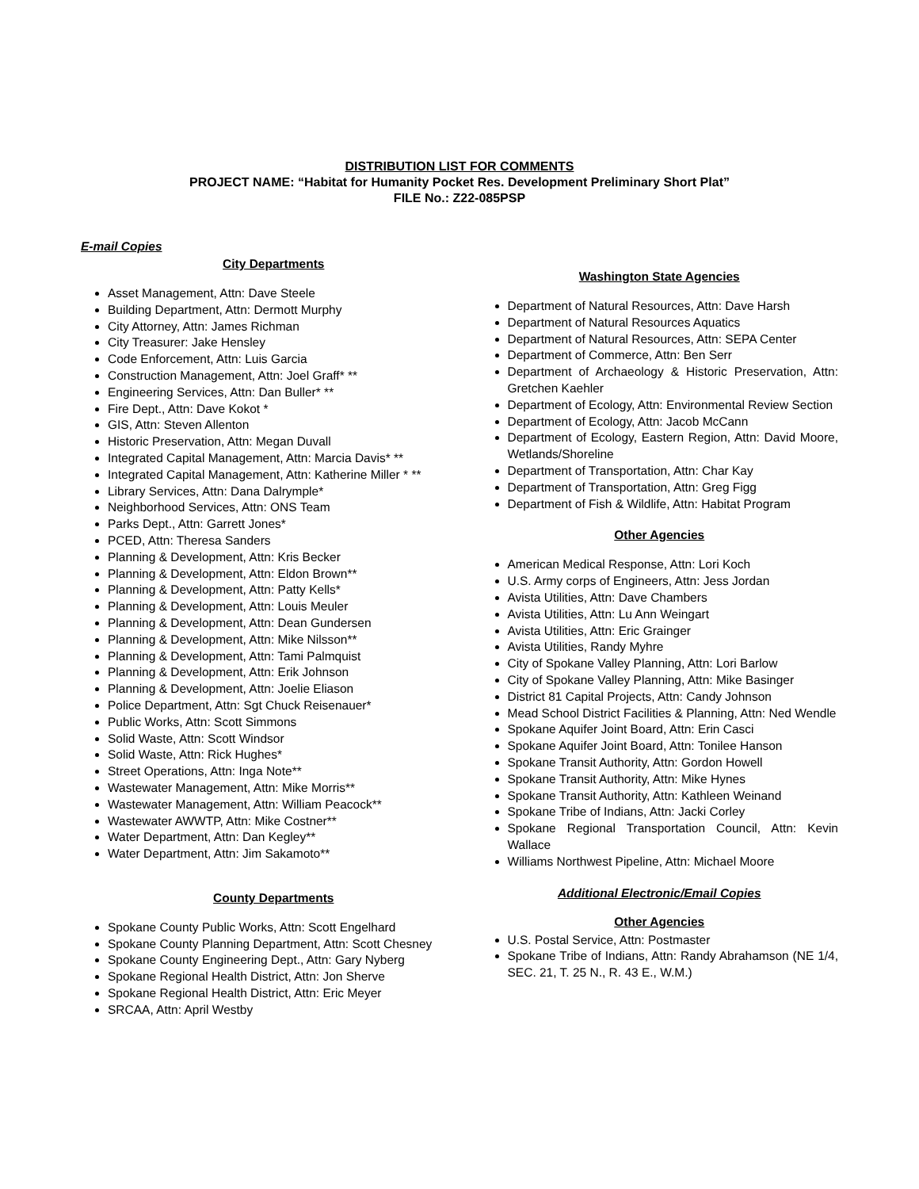DISTRIBUTION LIST FOR COMMENTS
PROJECT NAME: “Habitat for Humanity Pocket Res. Development Preliminary Short Plat”
FILE No.: Z22-085PSP
E-mail Copies
City Departments
Asset Management, Attn: Dave Steele
Building Department, Attn: Dermott Murphy
City Attorney, Attn: James Richman
City Treasurer: Jake Hensley
Code Enforcement, Attn: Luis Garcia
Construction Management, Attn: Joel Graff* **
Engineering Services, Attn: Dan Buller* **
Fire Dept., Attn: Dave Kokot *
GIS, Attn: Steven Allenton
Historic Preservation, Attn: Megan Duvall
Integrated Capital Management, Attn: Marcia Davis* **
Integrated Capital Management, Attn: Katherine Miller * **
Library Services, Attn: Dana Dalrymple*
Neighborhood Services, Attn: ONS Team
Parks Dept., Attn: Garrett Jones*
PCED, Attn: Theresa Sanders
Planning & Development, Attn: Kris Becker
Planning & Development, Attn: Eldon Brown**
Planning & Development, Attn: Patty Kells*
Planning & Development, Attn: Louis Meuler
Planning & Development, Attn: Dean Gundersen
Planning & Development, Attn: Mike Nilsson**
Planning & Development, Attn: Tami Palmquist
Planning & Development, Attn: Erik Johnson
Planning & Development, Attn: Joelie Eliason
Police Department, Attn: Sgt Chuck Reisenauer*
Public Works, Attn: Scott Simmons
Solid Waste, Attn: Scott Windsor
Solid Waste, Attn: Rick Hughes*
Street Operations, Attn: Inga Note**
Wastewater Management, Attn: Mike Morris**
Wastewater Management, Attn: William Peacock**
Wastewater AWWTP, Attn: Mike Costner**
Water Department, Attn: Dan Kegley**
Water Department, Attn: Jim Sakamoto**
County Departments
Spokane County Public Works, Attn: Scott Engelhard
Spokane County Planning Department, Attn: Scott Chesney
Spokane County Engineering Dept., Attn: Gary Nyberg
Spokane Regional Health District, Attn: Jon Sherve
Spokane Regional Health District, Attn: Eric Meyer
SRCAA, Attn: April Westby
Washington State Agencies
Department of Natural Resources, Attn: Dave Harsh
Department of Natural Resources Aquatics
Department of Natural Resources, Attn: SEPA Center
Department of Commerce, Attn: Ben Serr
Department of Archaeology & Historic Preservation, Attn: Gretchen Kaehler
Department of Ecology, Attn: Environmental Review Section
Department of Ecology, Attn: Jacob McCann
Department of Ecology, Eastern Region, Attn: David Moore, Wetlands/Shoreline
Department of Transportation, Attn: Char Kay
Department of Transportation, Attn: Greg Figg
Department of Fish & Wildlife, Attn: Habitat Program
Other Agencies
American Medical Response, Attn: Lori Koch
U.S. Army corps of Engineers, Attn: Jess Jordan
Avista Utilities, Attn: Dave Chambers
Avista Utilities, Attn: Lu Ann Weingart
Avista Utilities, Attn: Eric Grainger
Avista Utilities, Randy Myhre
City of Spokane Valley Planning, Attn: Lori Barlow
City of Spokane Valley Planning, Attn: Mike Basinger
District 81 Capital Projects, Attn: Candy Johnson
Mead School District Facilities & Planning, Attn: Ned Wendle
Spokane Aquifer Joint Board, Attn: Erin Casci
Spokane Aquifer Joint Board, Attn: Tonilee Hanson
Spokane Transit Authority, Attn: Gordon Howell
Spokane Transit Authority, Attn: Mike Hynes
Spokane Transit Authority, Attn: Kathleen Weinand
Spokane Tribe of Indians, Attn: Jacki Corley
Spokane Regional Transportation Council, Attn: Kevin Wallace
Williams Northwest Pipeline, Attn: Michael Moore
Additional Electronic/Email Copies
Other Agencies
U.S. Postal Service, Attn: Postmaster
Spokane Tribe of Indians, Attn: Randy Abrahamson (NE 1/4, SEC. 21, T. 25 N., R. 43 E., W.M.)